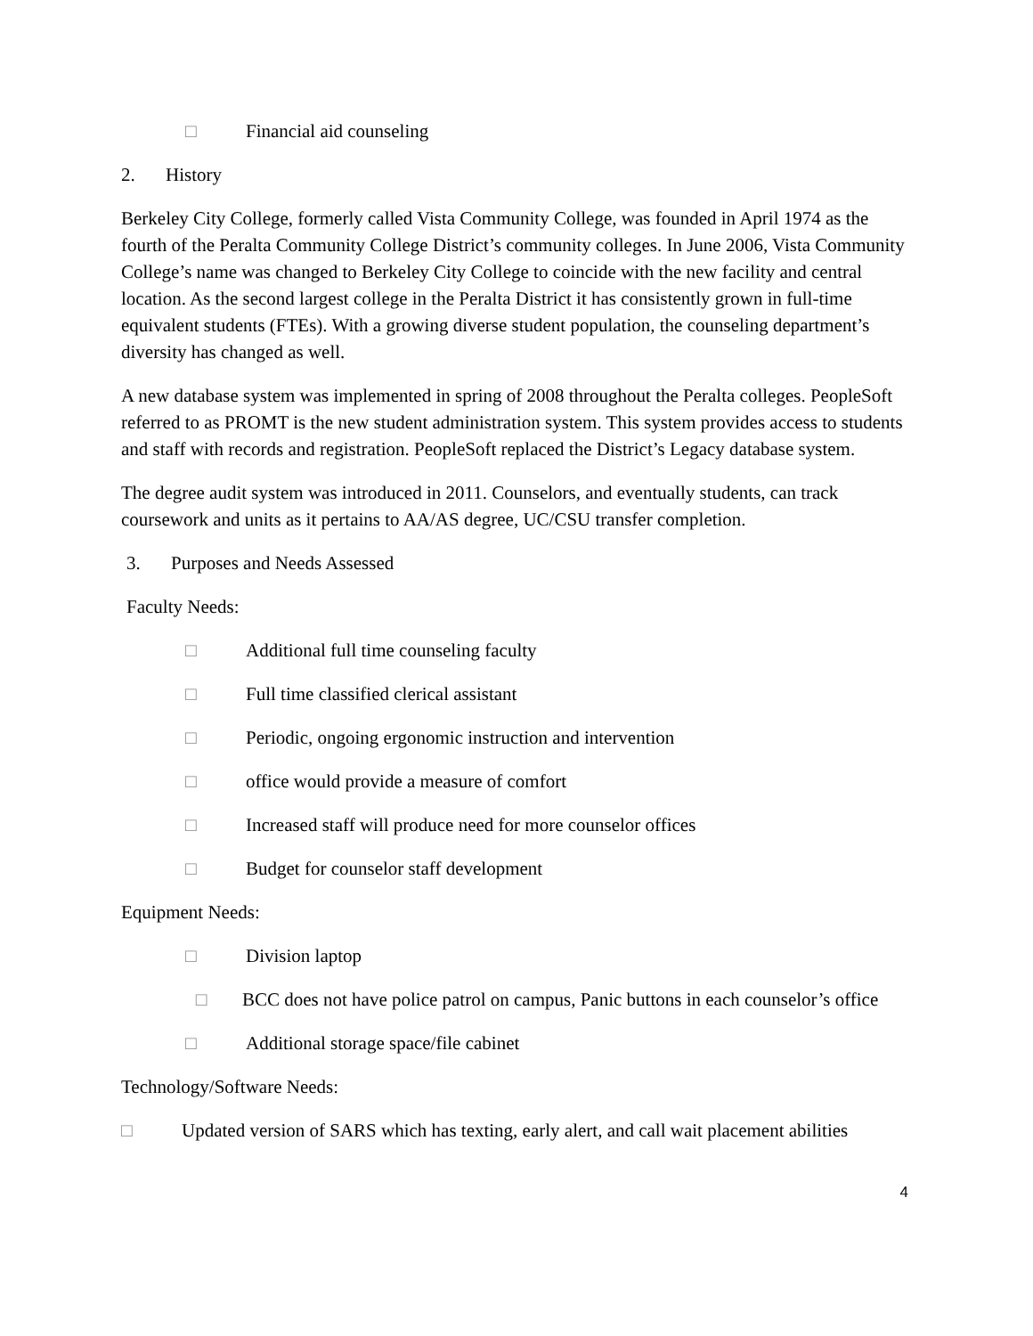□ Financial aid counseling
2. History
Berkeley City College, formerly called Vista Community College, was founded in April 1974 as the fourth of the Peralta Community College District’s community colleges. In June 2006, Vista Community College’s name was changed to Berkeley City College to coincide with the new facility and central location. As the second largest college in the Peralta District it has consistently grown in full-time equivalent students (FTEs). With a growing diverse student population, the counseling department’s diversity has changed as well.
A new database system was implemented in spring of 2008 throughout the Peralta colleges. PeopleSoft referred to as PROMT is the new student administration system. This system provides access to students and staff with records and registration. PeopleSoft replaced the District’s Legacy database system.
The degree audit system was introduced in 2011. Counselors, and eventually students, can track coursework and units as it pertains to AA/AS degree, UC/CSU transfer completion.
3. Purposes and Needs Assessed
Faculty Needs:
□ Additional full time counseling faculty
□ Full time classified clerical assistant
□ Periodic, ongoing ergonomic instruction and intervention
□ office would provide a measure of comfort
□ Increased staff will produce need for more counselor offices
□ Budget for counselor staff development
Equipment Needs:
□ Division laptop
□ BCC does not have police patrol on campus, Panic buttons in each counselor’s office
□ Additional storage space/file cabinet
Technology/Software Needs:
□ Updated version of SARS which has texting, early alert, and call wait placement abilities
4